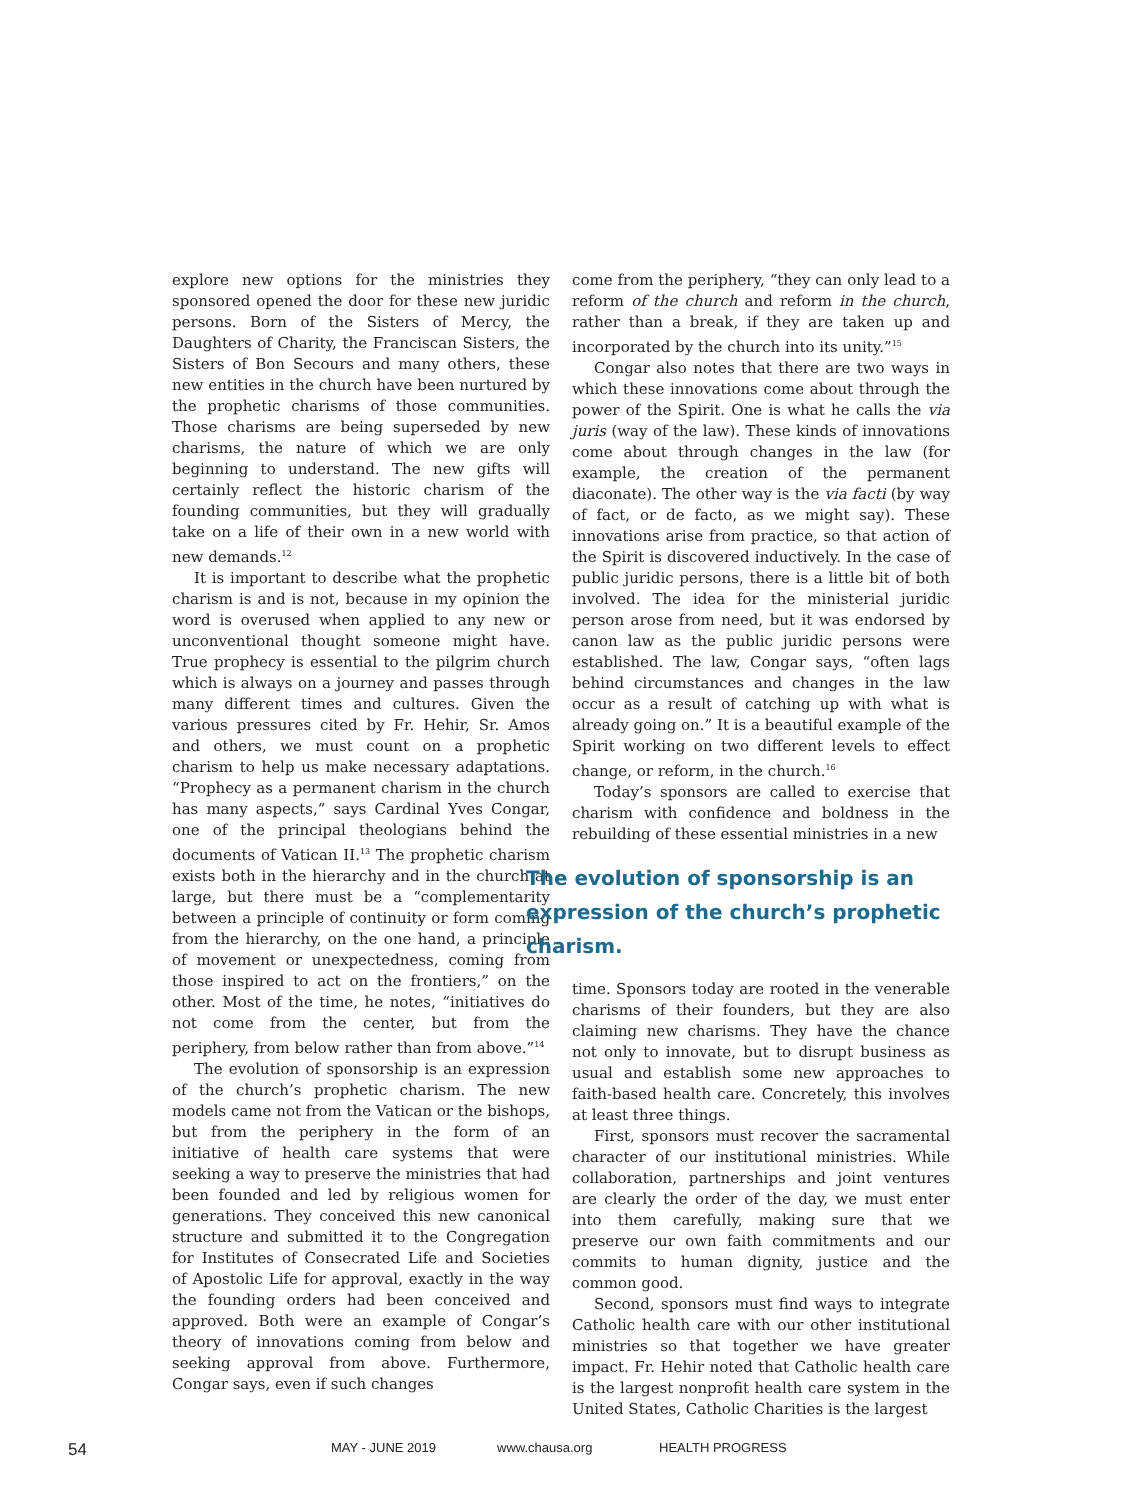explore new options for the ministries they sponsored opened the door for these new juridic persons. Born of the Sisters of Mercy, the Daughters of Charity, the Franciscan Sisters, the Sisters of Bon Secours and many others, these new entities in the church have been nurtured by the prophetic charisms of those communities. Those charisms are being superseded by new charisms, the nature of which we are only beginning to understand. The new gifts will certainly reflect the historic charism of the founding communities, but they will gradually take on a life of their own in a new world with new demands.<sup>12</sup>
It is important to describe what the prophetic charism is and is not, because in my opinion the word is overused when applied to any new or unconventional thought someone might have. True prophecy is essential to the pilgrim church which is always on a journey and passes through many different times and cultures. Given the various pressures cited by Fr. Hehir, Sr. Amos and others, we must count on a prophetic charism to help us make necessary adaptations. “Prophecy as a permanent charism in the church has many aspects,” says Cardinal Yves Congar, one of the principal theologians behind the documents of Vatican II.<sup>13</sup> The prophetic charism exists both in the hierarchy and in the church at large, but there must be a “complementarity between a principle of continuity or form coming from the hierarchy, on the one hand, a principle of movement or unexpectedness, coming from those inspired to act on the frontiers,” on the other. Most of the time, he notes, “initiatives do not come from the center, but from the periphery, from below rather than from above.”<sup>14</sup>
The evolution of sponsorship is an expression of the church’s prophetic charism. The new models came not from the Vatican or the bishops, but from the periphery in the form of an initiative of health care systems that were seeking a way to preserve the ministries that had been founded and led by religious women for generations. They conceived this new canonical structure and submitted it to the Congregation for Institutes of Consecrated Life and Societies of Apostolic Life for approval, exactly in the way the founding orders had been conceived and approved. Both were an example of Congar’s theory of innovations coming from below and seeking approval from above. Furthermore, Congar says, even if such changes
come from the periphery, “they can only lead to a reform of the church and reform in the church, rather than a break, if they are taken up and incorporated by the church into its unity.”<sup>15</sup>
Congar also notes that there are two ways in which these innovations come about through the power of the Spirit. One is what he calls the via juris (way of the law). These kinds of innovations come about through changes in the law (for example, the creation of the permanent diaconate). The other way is the via facti (by way of fact, or de facto, as we might say). These innovations arise from practice, so that action of the Spirit is discovered inductively. In the case of public juridic persons, there is a little bit of both involved. The idea for the ministerial juridic person arose from need, but it was endorsed by canon law as the public juridic persons were established. The law, Congar says, “often lags behind circumstances and changes in the law occur as a result of catching up with what is already going on.” It is a beautiful example of the Spirit working on two different levels to effect change, or reform, in the church.<sup>16</sup>
Today’s sponsors are called to exercise that charism with confidence and boldness in the rebuilding of these essential ministries in a new
The evolution of sponsorship is an expression of the church’s prophetic charism.
time. Sponsors today are rooted in the venerable charisms of their founders, but they are also claiming new charisms. They have the chance not only to innovate, but to disrupt business as usual and establish some new approaches to faith-based health care. Concretely, this involves at least three things.
First, sponsors must recover the sacramental character of our institutional ministries. While collaboration, partnerships and joint ventures are clearly the order of the day, we must enter into them carefully, making sure that we preserve our own faith commitments and our commits to human dignity, justice and the common good.
Second, sponsors must find ways to integrate Catholic health care with our other institutional ministries so that together we have greater impact. Fr. Hehir noted that Catholic health care is the largest nonprofit health care system in the United States, Catholic Charities is the largest
54 MAY - JUNE 2019 www.chausa.org HEALTH PROGRESS